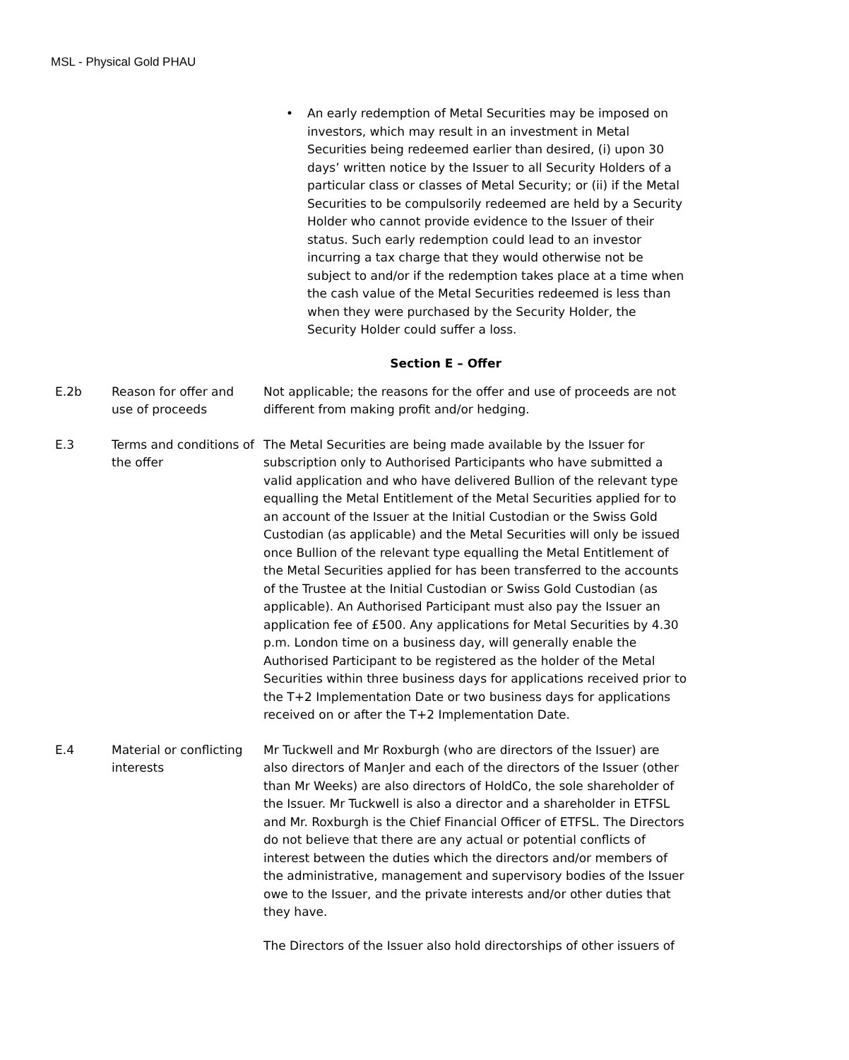MSL - Physical Gold PHAU
• An early redemption of Metal Securities may be imposed on investors, which may result in an investment in Metal Securities being redeemed earlier than desired, (i) upon 30 days’ written notice by the Issuer to all Security Holders of a particular class or classes of Metal Security; or (ii) if the Metal Securities to be compulsorily redeemed are held by a Security Holder who cannot provide evidence to the Issuer of their status. Such early redemption could lead to an investor incurring a tax charge that they would otherwise not be subject to and/or if the redemption takes place at a time when the cash value of the Metal Securities redeemed is less than when they were purchased by the Security Holder, the Security Holder could suffer a loss.
Section E – Offer
| E.2b | Reason for offer and use of proceeds | Not applicable; the reasons for the offer and use of proceeds are not different from making profit and/or hedging. |
| E.3 | Terms and conditions of the offer | The Metal Securities are being made available by the Issuer for subscription only to Authorised Participants who have submitted a valid application and who have delivered Bullion of the relevant type equalling the Metal Entitlement of the Metal Securities applied for to an account of the Issuer at the Initial Custodian or the Swiss Gold Custodian (as applicable) and the Metal Securities will only be issued once Bullion of the relevant type equalling the Metal Entitlement of the Metal Securities applied for has been transferred to the accounts of the Trustee at the Initial Custodian or Swiss Gold Custodian (as applicable). An Authorised Participant must also pay the Issuer an application fee of £500. Any applications for Metal Securities by 4.30 p.m. London time on a business day, will generally enable the Authorised Participant to be registered as the holder of the Metal Securities within three business days for applications received prior to the T+2 Implementation Date or two business days for applications received on or after the T+2 Implementation Date. |
| E.4 | Material or conflicting interests | Mr Tuckwell and Mr Roxburgh (who are directors of the Issuer) are also directors of ManJer and each of the directors of the Issuer (other than Mr Weeks) are also directors of HoldCo, the sole shareholder of the Issuer. Mr Tuckwell is also a director and a shareholder in ETFSL and Mr. Roxburgh is the Chief Financial Officer of ETFSL. The Directors do not believe that there are any actual or potential conflicts of interest between the duties which the directors and/or members of the administrative, management and supervisory bodies of the Issuer owe to the Issuer, and the private interests and/or other duties that they have. The Directors of the Issuer also hold directorships of other issuers of |